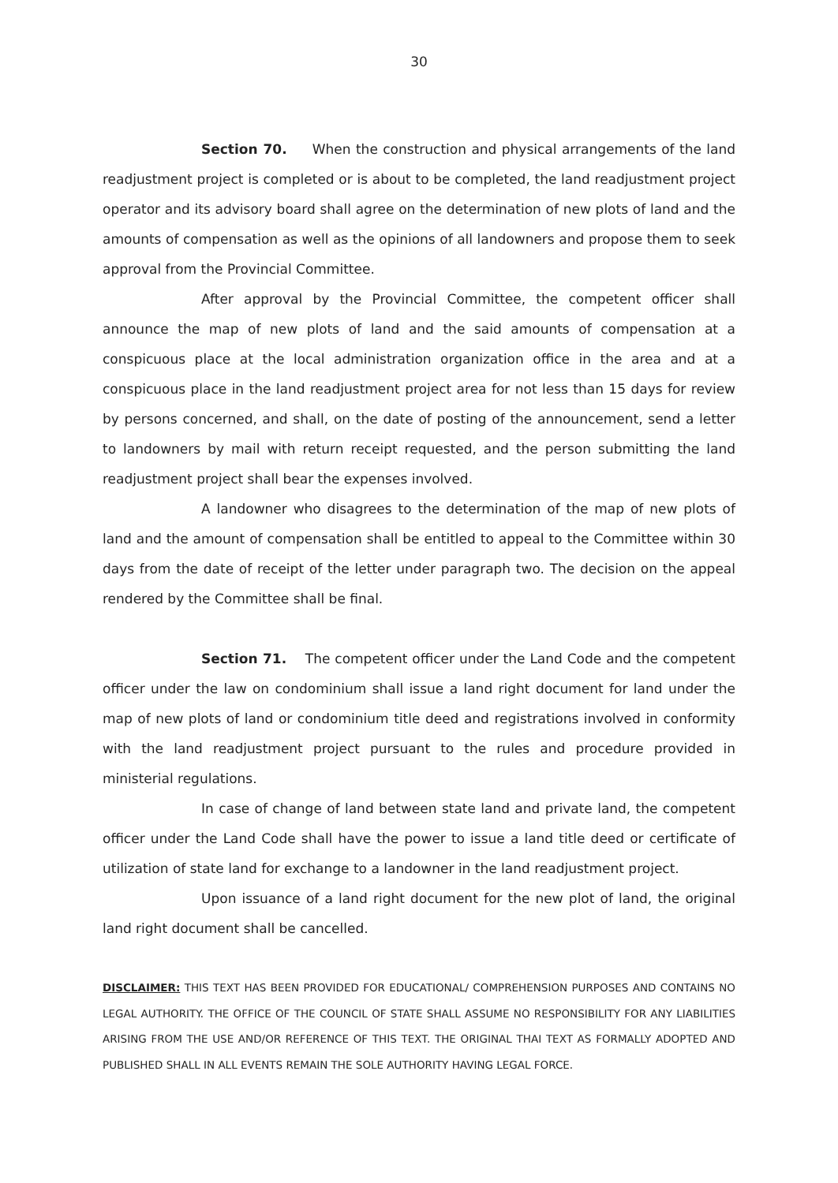30
Section 70. When the construction and physical arrangements of the land readjustment project is completed or is about to be completed, the land readjustment project operator and its advisory board shall agree on the determination of new plots of land and the amounts of compensation as well as the opinions of all landowners and propose them to seek approval from the Provincial Committee.
After approval by the Provincial Committee, the competent officer shall announce the map of new plots of land and the said amounts of compensation at a conspicuous place at the local administration organization office in the area and at a conspicuous place in the land readjustment project area for not less than 15 days for review by persons concerned, and shall, on the date of posting of the announcement, send a letter to landowners by mail with return receipt requested, and the person submitting the land readjustment project shall bear the expenses involved.
A landowner who disagrees to the determination of the map of new plots of land and the amount of compensation shall be entitled to appeal to the Committee within 30 days from the date of receipt of the letter under paragraph two. The decision on the appeal rendered by the Committee shall be final.
Section 71. The competent officer under the Land Code and the competent officer under the law on condominium shall issue a land right document for land under the map of new plots of land or condominium title deed and registrations involved in conformity with the land readjustment project pursuant to the rules and procedure provided in ministerial regulations.
In case of change of land between state land and private land, the competent officer under the Land Code shall have the power to issue a land title deed or certificate of utilization of state land for exchange to a landowner in the land readjustment project.
Upon issuance of a land right document for the new plot of land, the original land right document shall be cancelled.
DISCLAIMER: THIS TEXT HAS BEEN PROVIDED FOR EDUCATIONAL/ COMPREHENSION PURPOSES AND CONTAINS NO LEGAL AUTHORITY. THE OFFICE OF THE COUNCIL OF STATE SHALL ASSUME NO RESPONSIBILITY FOR ANY LIABILITIES ARISING FROM THE USE AND/OR REFERENCE OF THIS TEXT. THE ORIGINAL THAI TEXT AS FORMALLY ADOPTED AND PUBLISHED SHALL IN ALL EVENTS REMAIN THE SOLE AUTHORITY HAVING LEGAL FORCE.